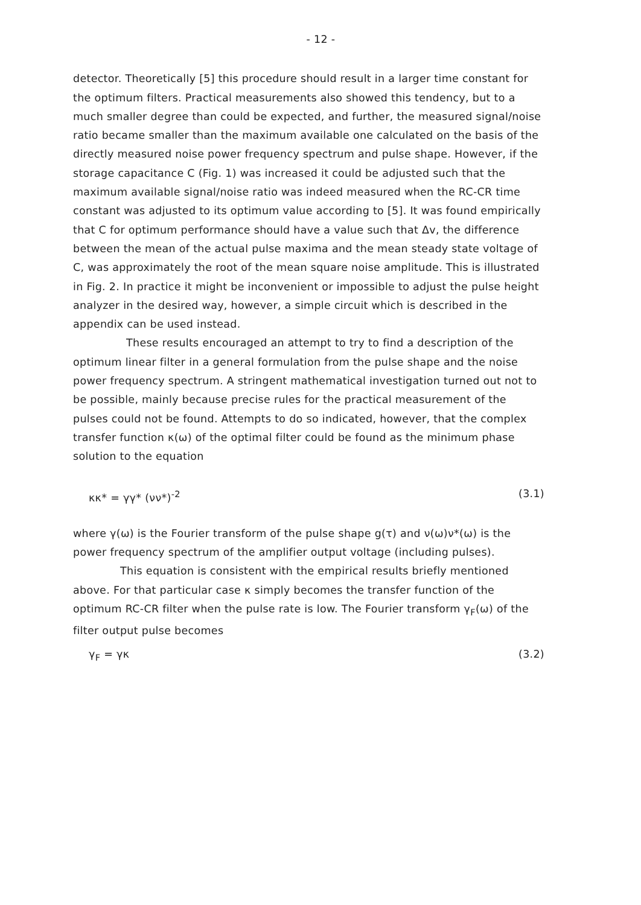- 12 -
detector. Theoretically [5] this procedure should result in a larger time constant for the optimum filters. Practical measurements also showed this tendency, but to a much smaller degree than could be expected, and further, the measured signal/noise ratio became smaller than the maximum available one calculated on the basis of the directly measured noise power frequency spectrum and pulse shape. However, if the storage capacitance C (Fig. 1) was increased it could be adjusted such that the maximum available signal/noise ratio was indeed measured when the RC-CR time constant was adjusted to its optimum value according to [5]. It was found empirically that C for optimum performance should have a value such that Δv, the difference between the mean of the actual pulse maxima and the mean steady state voltage of C, was approximately the root of the mean square noise amplitude. This is illustrated in Fig. 2. In practice it might be inconvenient or impossible to adjust the pulse height analyzer in the desired way, however, a simple circuit which is described in the appendix can be used instead.
These results encouraged an attempt to try to find a description of the optimum linear filter in a general formulation from the pulse shape and the noise power frequency spectrum. A stringent mathematical investigation turned out not to be possible, mainly because precise rules for the practical measurement of the pulses could not be found. Attempts to do so indicated, however, that the complex transfer function κ(ω) of the optimal filter could be found as the minimum phase solution to the equation
κκ* = γγ* (νν*)<sup>-2</sup> (3.1)
where γ(ω) is the Fourier transform of the pulse shape g(τ) and ν(ω)ν*(ω) is the power frequency spectrum of the amplifier output voltage (including pulses).
This equation is consistent with the empirical results briefly mentioned above. For that particular case κ simply becomes the transfer function of the optimum RC-CR filter when the pulse rate is low. The Fourier transform γ<sub>F</sub>(ω) of the filter output pulse becomes
γ<sub>F</sub> = γκ (3.2)